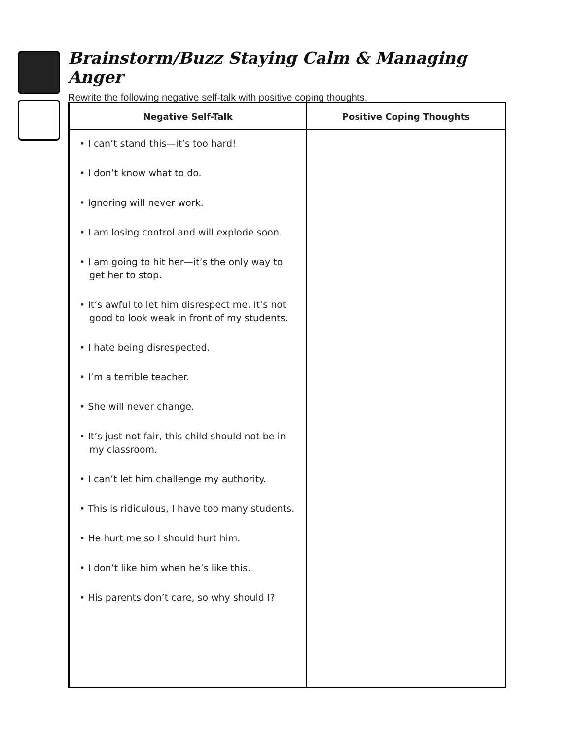Brainstorm/Buzz Staying Calm & Managing Anger
Rewrite the following negative self-talk with positive coping thoughts.
| Negative Self-Talk | Positive Coping Thoughts |
| --- | --- |
| • I can’t stand this—it’s too hard! • I don’t know what to do. • Ignoring will never work. • I am losing control and will explode soon. • I am going to hit her—it’s the only way to get her to stop. • It’s awful to let him disrespect me. It’s not good to look weak in front of my students. • I hate being disrespected. • I’m a terrible teacher. • She will never change. • It’s just not fair, this child should not be in my classroom. • I can’t let him challenge my authority. • This is ridiculous, I have too many students. • He hurt me so I should hurt him. • I don’t like him when he’s like this. • His parents don’t care, so why should I? | |